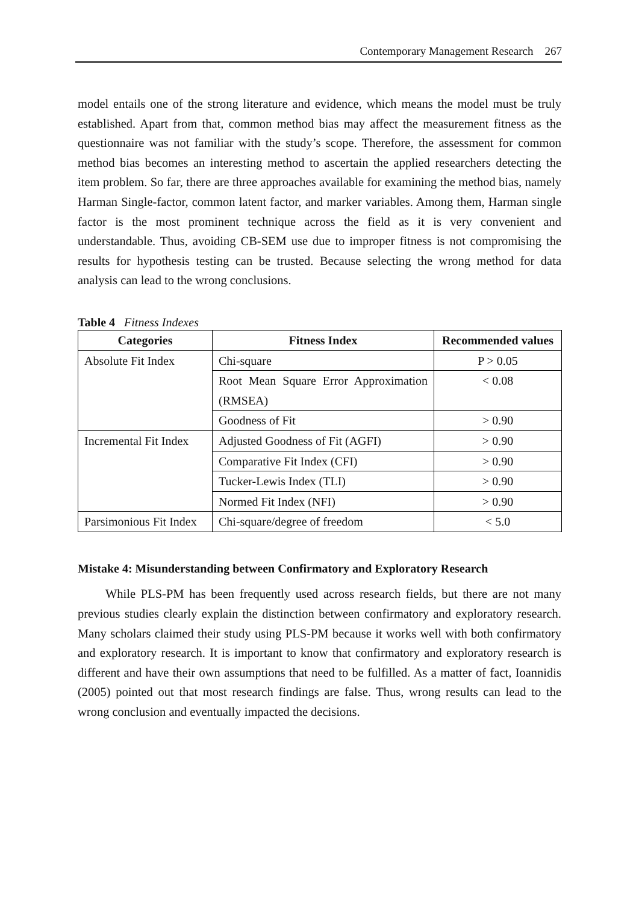Contemporary Management Research 267
model entails one of the strong literature and evidence, which means the model must be truly established. Apart from that, common method bias may affect the measurement fitness as the questionnaire was not familiar with the study’s scope. Therefore, the assessment for common method bias becomes an interesting method to ascertain the applied researchers detecting the item problem. So far, there are three approaches available for examining the method bias, namely Harman Single-factor, common latent factor, and marker variables. Among them, Harman single factor is the most prominent technique across the field as it is very convenient and understandable. Thus, avoiding CB-SEM use due to improper fitness is not compromising the results for hypothesis testing can be trusted. Because selecting the wrong method for data analysis can lead to the wrong conclusions.
Table 4 Fitness Indexes
| Categories | Fitness Index | Recommended values |
| --- | --- | --- |
| Absolute Fit Index | Chi-square | P > 0.05 |
| | Root Mean Square Error Approximation (RMSEA) | < 0.08 |
| | Goodness of Fit | > 0.90 |
| Incremental Fit Index | Adjusted Goodness of Fit (AGFI) | > 0.90 |
| | Comparative Fit Index (CFI) | > 0.90 |
| | Tucker-Lewis Index (TLI) | > 0.90 |
| | Normed Fit Index (NFI) | > 0.90 |
| Parsimonious Fit Index | Chi-square/degree of freedom | < 5.0 |
Mistake 4: Misunderstanding between Confirmatory and Exploratory Research
While PLS-PM has been frequently used across research fields, but there are not many previous studies clearly explain the distinction between confirmatory and exploratory research. Many scholars claimed their study using PLS-PM because it works well with both confirmatory and exploratory research. It is important to know that confirmatory and exploratory research is different and have their own assumptions that need to be fulfilled. As a matter of fact, Ioannidis (2005) pointed out that most research findings are false. Thus, wrong results can lead to the wrong conclusion and eventually impacted the decisions.